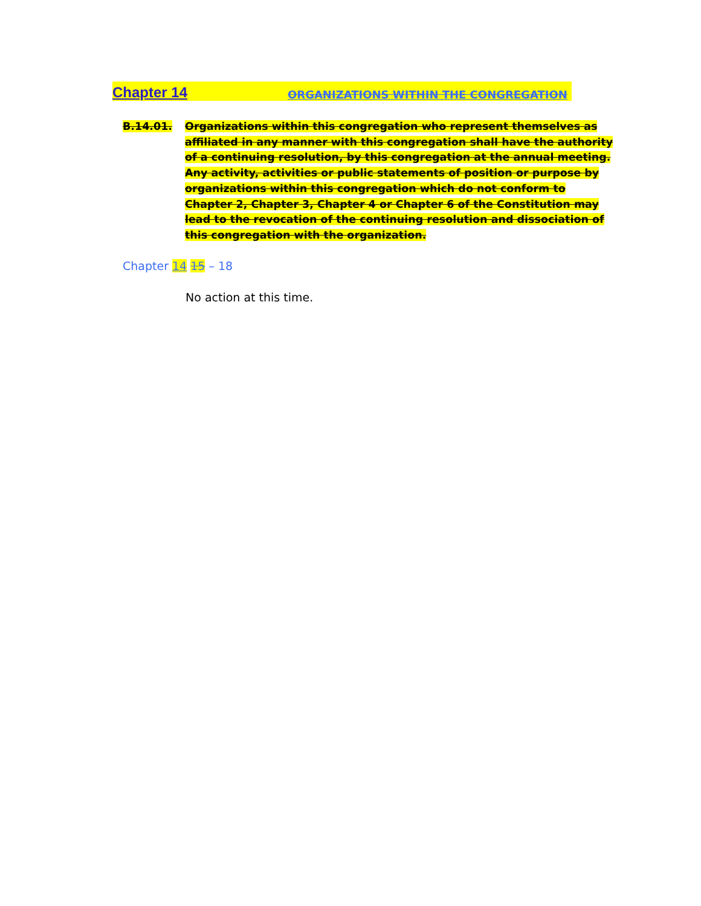Chapter 14 ORGANIZATIONS WITHIN THE CONGREGATION
B.14.01. Organizations within this congregation who represent themselves as affiliated in any manner with this congregation shall have the authority of a continuing resolution, by this congregation at the annual meeting. Any activity, activities or public statements of position or purpose by organizations within this congregation which do not conform to Chapter 2, Chapter 3, Chapter 4 or Chapter 6 of the Constitution may lead to the revocation of the continuing resolution and dissociation of this congregation with the organization.
Chapter 14 15 – 18
No action at this time.